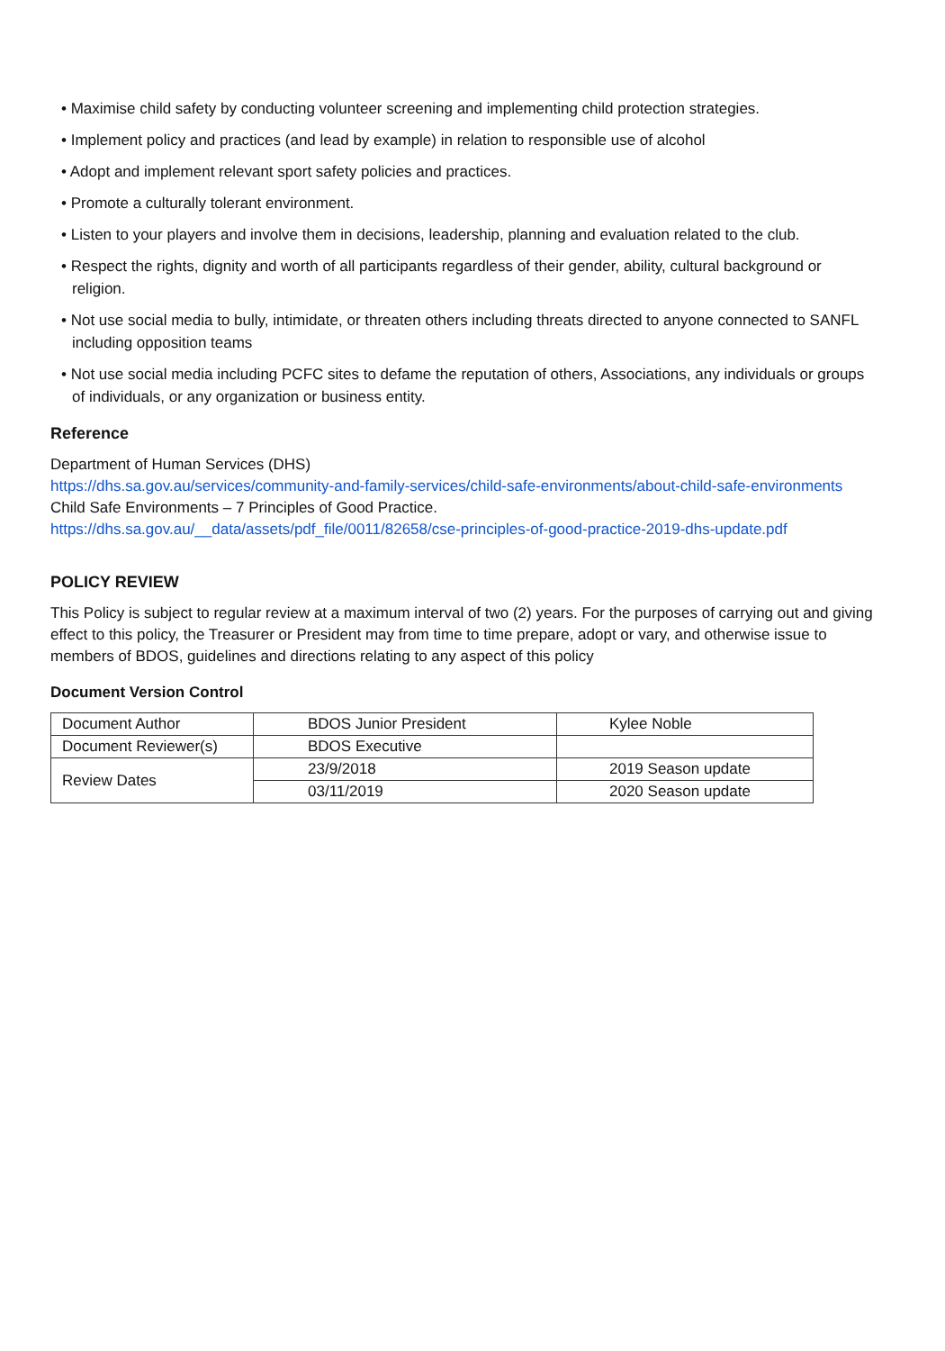• Maximise child safety by conducting volunteer screening and implementing child protection strategies.
• Implement policy and practices (and lead by example) in relation to responsible use of alcohol
• Adopt and implement relevant sport safety policies and practices.
• Promote a culturally tolerant environment.
• Listen to your players and involve them in decisions, leadership, planning and evaluation related to the club.
• Respect the rights, dignity and worth of all participants regardless of their gender, ability, cultural background or religion.
• Not use social media to bully, intimidate, or threaten others including threats directed to anyone connected to SANFL including opposition teams
• Not use social media including PCFC sites to defame the reputation of others, Associations, any individuals or groups of individuals, or any organization or business entity.
Reference
Department of Human Services (DHS)
https://dhs.sa.gov.au/services/community-and-family-services/child-safe-environments/about-child-safe-environments
Child Safe Environments – 7 Principles of Good Practice.
https://dhs.sa.gov.au/__data/assets/pdf_file/0011/82658/cse-principles-of-good-practice-2019-dhs-update.pdf
POLICY REVIEW
This Policy is subject to regular review at a maximum interval of two (2) years. For the purposes of carrying out and giving effect to this policy, the Treasurer or President may from time to time prepare, adopt or vary, and otherwise issue to members of BDOS, guidelines and directions relating to any aspect of this policy
Document Version Control
| Document Author | BDOS Junior President | Kylee Noble |
| Document Reviewer(s) | BDOS Executive | |
| Review Dates | 23/9/2018 | 2019 Season update |
| | 03/11/2019 | 2020 Season update |